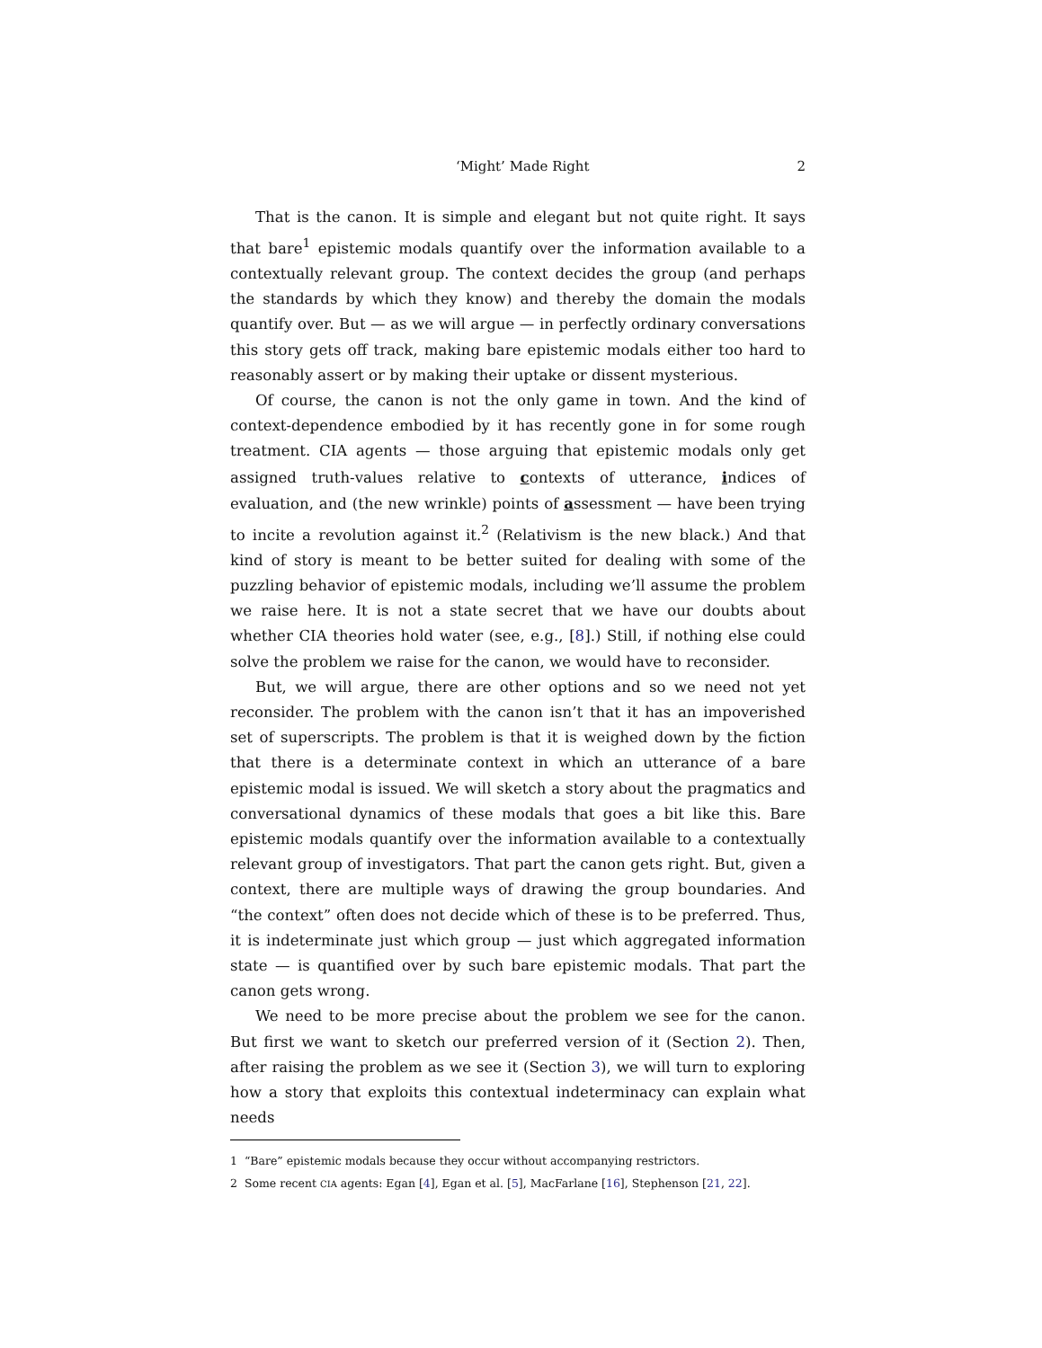‘Might’ Made Right 2
That is the canon. It is simple and elegant but not quite right. It says that bare<sup>1</sup> epistemic modals quantify over the information available to a contextually relevant group. The context decides the group (and perhaps the standards by which they know) and thereby the domain the modals quantify over. But — as we will argue — in perfectly ordinary conversations this story gets off track, making bare epistemic modals either too hard to reasonably assert or by making their uptake or dissent mysterious.
Of course, the canon is not the only game in town. And the kind of context-dependence embodied by it has recently gone in for some rough treatment. CIA agents — those arguing that epistemic modals only get assigned truth-values relative to contexts of utterance, indices of evaluation, and (the new wrinkle) points of assessment — have been trying to incite a revolution against it.<sup>2</sup> (Relativism is the new black.) And that kind of story is meant to be better suited for dealing with some of the puzzling behavior of epistemic modals, including we’ll assume the problem we raise here. It is not a state secret that we have our doubts about whether CIA theories hold water (see, e.g., [8].) Still, if nothing else could solve the problem we raise for the canon, we would have to reconsider.
But, we will argue, there are other options and so we need not yet reconsider. The problem with the canon isn’t that it has an impoverished set of superscripts. The problem is that it is weighed down by the fiction that there is a determinate context in which an utterance of a bare epistemic modal is issued. We will sketch a story about the pragmatics and conversational dynamics of these modals that goes a bit like this. Bare epistemic modals quantify over the information available to a contextually relevant group of investigators. That part the canon gets right. But, given a context, there are multiple ways of drawing the group boundaries. And “the context” often does not decide which of these is to be preferred. Thus, it is indeterminate just which group — just which aggregated information state — is quantified over by such bare epistemic modals. That part the canon gets wrong.
We need to be more precise about the problem we see for the canon. But first we want to sketch our preferred version of it (Section 2). Then, after raising the problem as we see it (Section 3), we will turn to exploring how a story that exploits this contextual indeterminacy can explain what needs
1 “Bare” epistemic modals because they occur without accompanying restrictors.
2 Some recent CIA agents: Egan [4], Egan et al. [5], MacFarlane [16], Stephenson [21, 22].